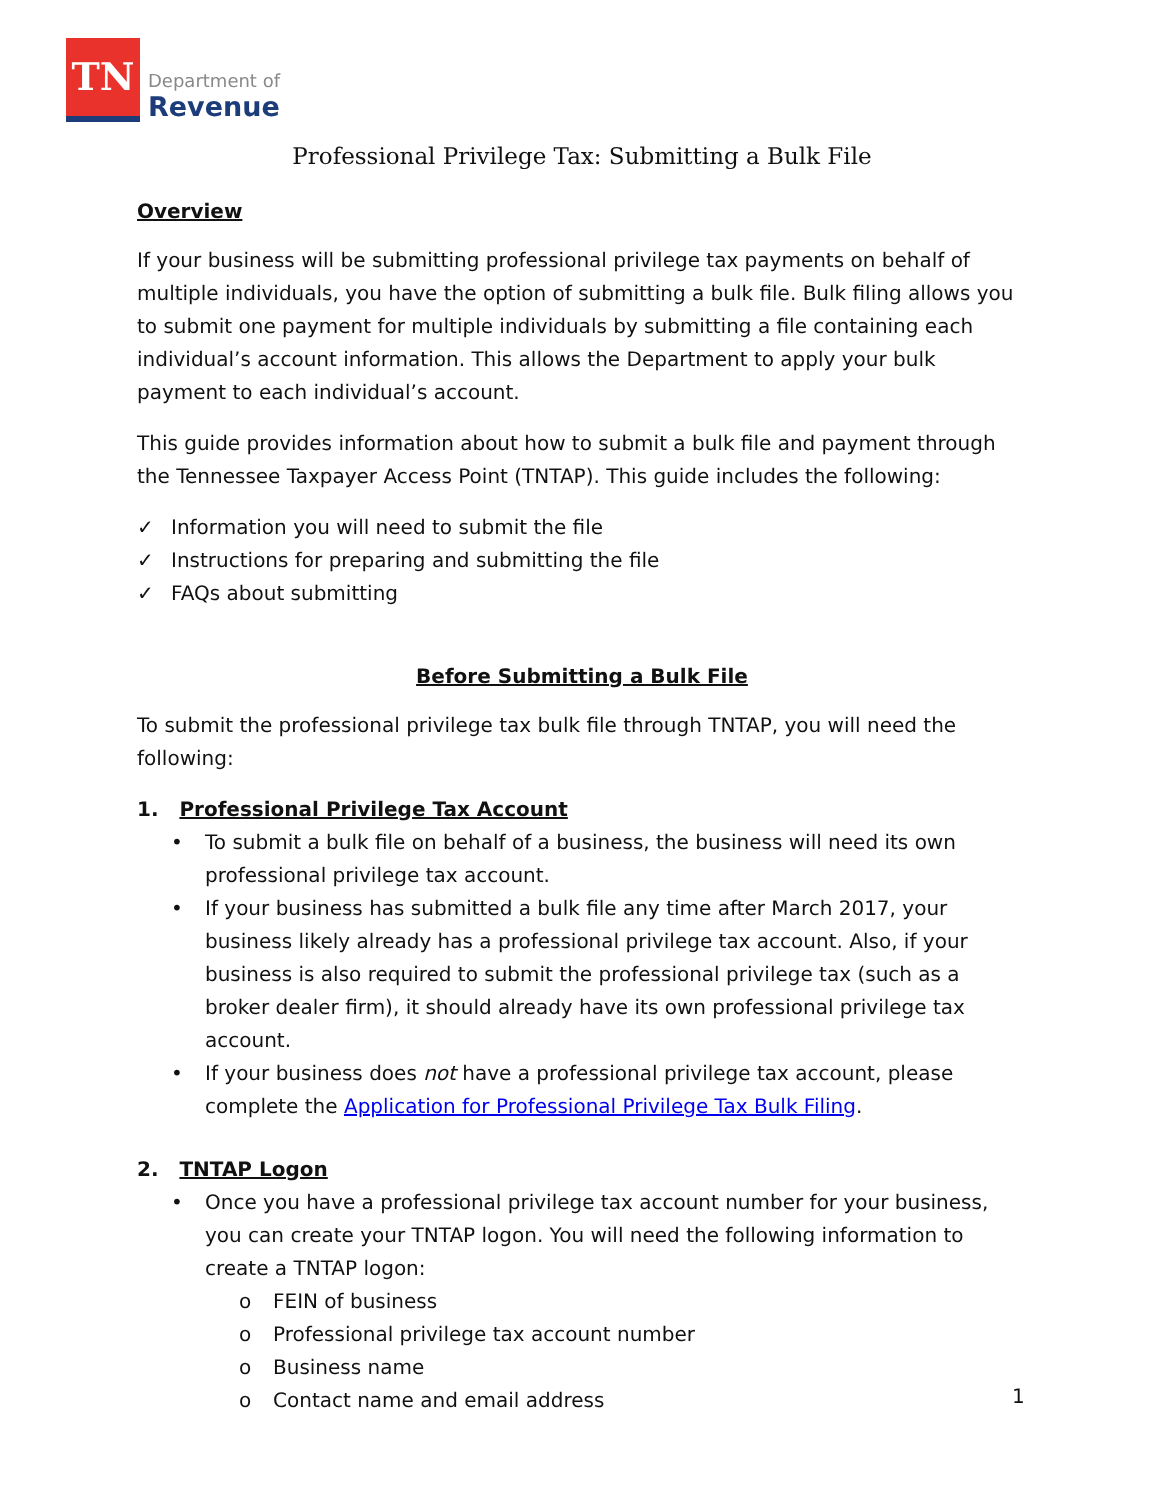TN
Department of
Revenue
Professional Privilege Tax: Submitting a Bulk File
Overview
If your business will be submitting professional privilege tax payments on behalf of multiple individuals, you have the option of submitting a bulk file. Bulk filing allows you to submit one payment for multiple individuals by submitting a file containing each individual’s account information. This allows the Department to apply your bulk payment to each individual’s account.
This guide provides information about how to submit a bulk file and payment through the Tennessee Taxpayer Access Point (TNTAP). This guide includes the following:
✓ Information you will need to submit the file
✓ Instructions for preparing and submitting the file
✓ FAQs about submitting
Before Submitting a Bulk File
To submit the professional privilege tax bulk file through TNTAP, you will need the following:
1. Professional Privilege Tax Account
• To submit a bulk file on behalf of a business, the business will need its own professional privilege tax account.
• If your business has submitted a bulk file any time after March 2017, your business likely already has a professional privilege tax account. Also, if your business is also required to submit the professional privilege tax (such as a broker dealer firm), it should already have its own professional privilege tax account.
• If your business does not have a professional privilege tax account, please complete the Application for Professional Privilege Tax Bulk Filing.
2. TNTAP Logon
• Once you have a professional privilege tax account number for your business, you can create your TNTAP logon. You will need the following information to create a TNTAP logon:
o FEIN of business
o Professional privilege tax account number
o Business name
o Contact name and email address
1